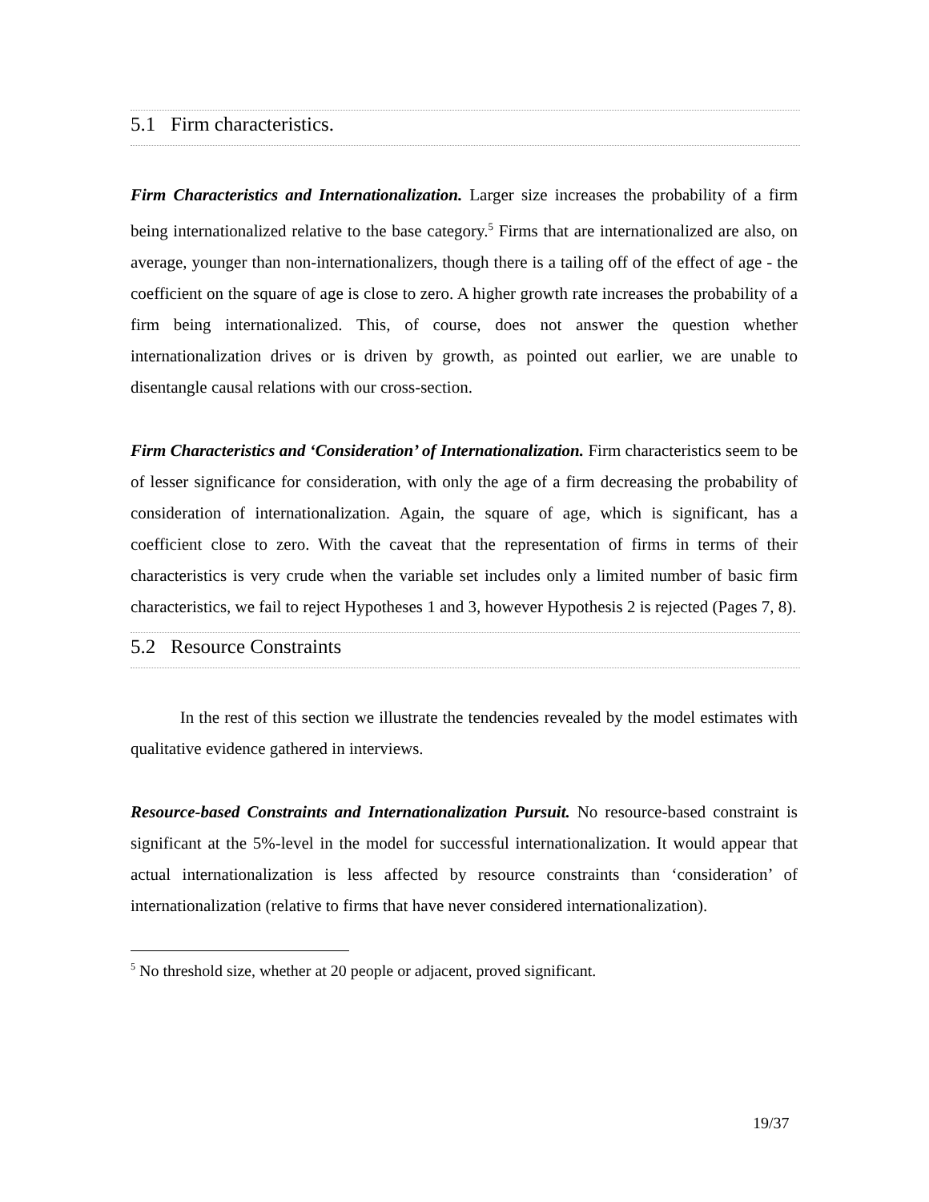5.1 Firm characteristics.
Firm Characteristics and Internationalization. Larger size increases the probability of a firm being internationalized relative to the base category.<sup>5</sup> Firms that are internationalized are also, on average, younger than non-internationalizers, though there is a tailing off of the effect of age - the coefficient on the square of age is close to zero. A higher growth rate increases the probability of a firm being internationalized. This, of course, does not answer the question whether internationalization drives or is driven by growth, as pointed out earlier, we are unable to disentangle causal relations with our cross-section.
Firm Characteristics and ‘Consideration’ of Internationalization. Firm characteristics seem to be of lesser significance for consideration, with only the age of a firm decreasing the probability of consideration of internationalization. Again, the square of age, which is significant, has a coefficient close to zero. With the caveat that the representation of firms in terms of their characteristics is very crude when the variable set includes only a limited number of basic firm characteristics, we fail to reject Hypotheses 1 and 3, however Hypothesis 2 is rejected (Pages 7, 8).
5.2 Resource Constraints
In the rest of this section we illustrate the tendencies revealed by the model estimates with qualitative evidence gathered in interviews.
Resource-based Constraints and Internationalization Pursuit. No resource-based constraint is significant at the 5%-level in the model for successful internationalization. It would appear that actual internationalization is less affected by resource constraints than ‘consideration’ of internationalization (relative to firms that have never considered internationalization).
<sup>5</sup> No threshold size, whether at 20 people or adjacent, proved significant.
19/37